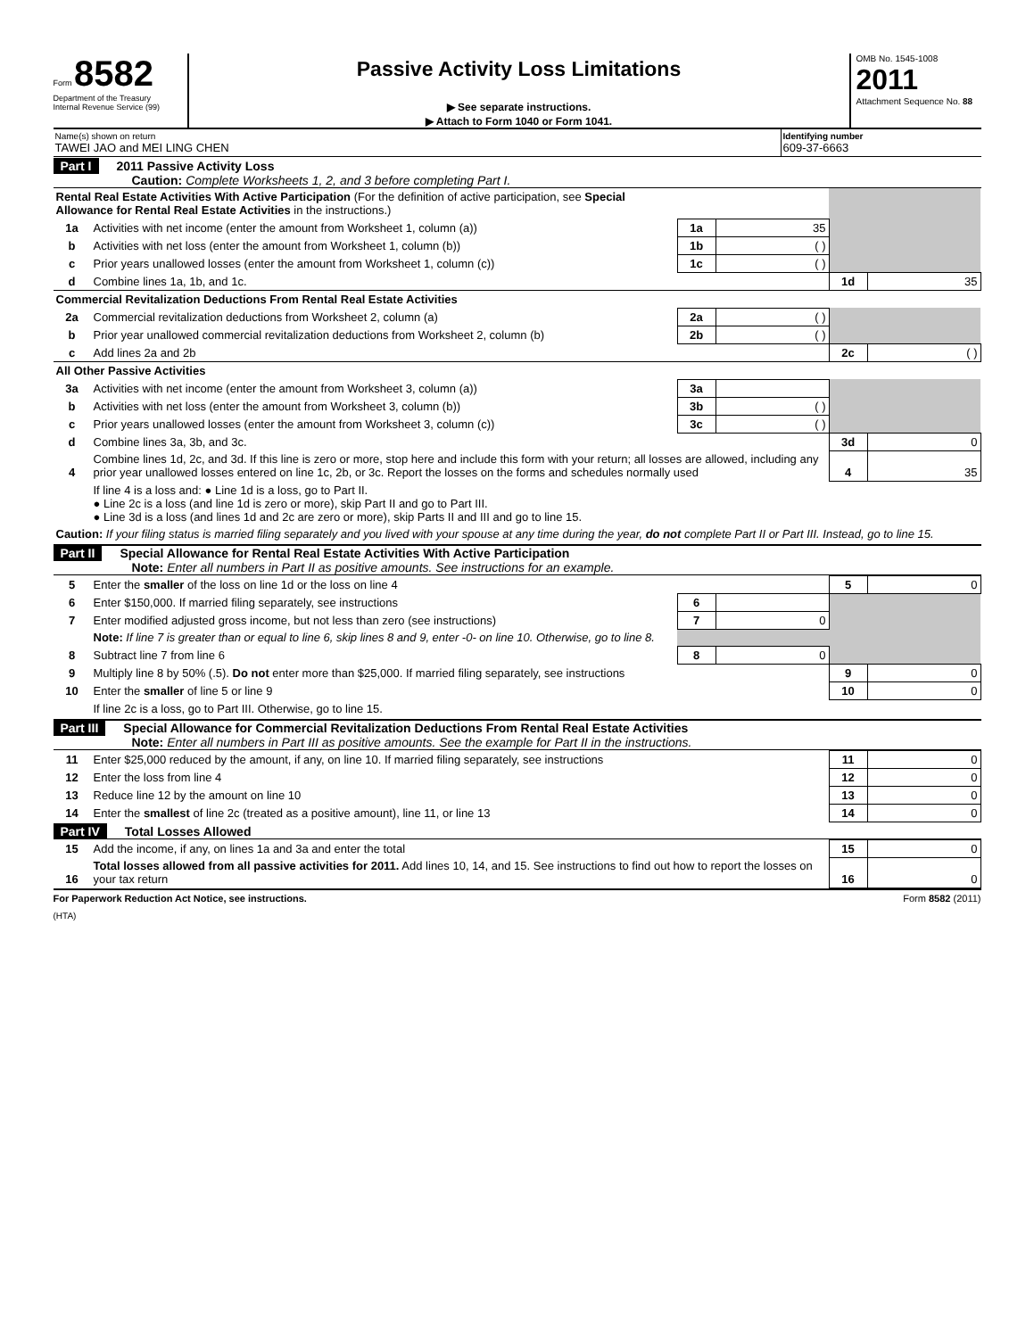Form 8582
Department of the Treasury
Internal Revenue Service (99)
Passive Activity Loss Limitations
▶ See separate instructions.
▶ Attach to Form 1040 or Form 1041.
OMB No. 1545-1008
2011
Attachment Sequence No. 88
Name(s) shown on return
TAWEI JAO and MEI LING CHEN
Identifying number
609-37-6663
Part I 2011 Passive Activity Loss
Caution: Complete Worksheets 1, 2, and 3 before completing Part I.
| Rental Real Estate Activities With Active Participation (For the definition of active participation, see Special Allowance for Rental Real Estate Activities in the instructions.) | | | | | |
| 1a | Activities with net income (enter the amount from Worksheet 1, column (a)) | 1a | 35 | | |
| b | Activities with net loss (enter the amount from Worksheet 1, column (b)) | 1b | ( ) | | |
| c | Prior years unallowed losses (enter the amount from Worksheet 1, column (c)) | 1c | ( ) | | |
| d | Combine lines 1a, 1b, and 1c. | | | 1d | 35 |
| Commercial Revitalization Deductions From Rental Real Estate Activities | | | | | |
| 2a | Commercial revitalization deductions from Worksheet 2, column (a) | 2a | ( ) | | |
| b | Prior year unallowed commercial revitalization deductions from Worksheet 2, column (b) | 2b | ( ) | | |
| c | Add lines 2a and 2b | | | 2c | ( ) |
| All Other Passive Activities | | | | | |
| 3a | Activities with net income (enter the amount from Worksheet 3, column (a)) | 3a | | | |
| b | Activities with net loss (enter the amount from Worksheet 3, column (b)) | 3b | ( ) | | |
| c | Prior years unallowed losses (enter the amount from Worksheet 3, column (c)) | 3c | ( ) | | |
| d | Combine lines 3a, 3b, and 3c. | | | 3d | 0 |
| 4 | Combine lines 1d, 2c, and 3d. If this line is zero or more, stop here and include this form with your return; all losses are allowed, including any prior year unallowed losses entered on line 1c, 2b, or 3c. Report the losses on the forms and schedules normally used | | | 4 | 35 |
| | If line 4 is a loss and: ● Line 1d is a loss, go to Part II. ● Line 2c is a loss (and line 1d is zero or more), skip Part II and go to Part III. ● Line 3d is a loss (and lines 1d and 2c are zero or more), skip Parts II and III and go to line 15. | | | | |
| Caution: If your filing status is married filing separately and you lived with your spouse at any time during the year, do not complete Part II or Part III. Instead, go to line 15. | | | | | |
Part II Special Allowance for Rental Real Estate Activities With Active Participation
Note: Enter all numbers in Part II as positive amounts. See instructions for an example.
| 5 | Enter the smaller of the loss on line 1d or the loss on line 4 | | | 5 | 0 |
| 6 | Enter $150,000. If married filing separately, see instructions | 6 | | | |
| 7 | Enter modified adjusted gross income, but not less than zero (see instructions) | 7 | 0 | | |
| | Note: If line 7 is greater than or equal to line 6, skip lines 8 and 9, enter -0- on line 10. Otherwise, go to line 8. | | | | |
| 8 | Subtract line 7 from line 6 | 8 | 0 | | |
| 9 | Multiply line 8 by 50% (.5). Do not enter more than $25,000. If married filing separately, see instructions | | | 9 | 0 |
| 10 | Enter the smaller of line 5 or line 9 | | | 10 | 0 |
| | If line 2c is a loss, go to Part III. Otherwise, go to line 15. | | | | |
Part III Special Allowance for Commercial Revitalization Deductions From Rental Real Estate Activities
Note: Enter all numbers in Part III as positive amounts. See the example for Part II in the instructions.
| 11 | Enter $25,000 reduced by the amount, if any, on line 10. If married filing separately, see instructions | 11 | 0 |
| 12 | Enter the loss from line 4 | 12 | 0 |
| 13 | Reduce line 12 by the amount on line 10 | 13 | 0 |
| 14 | Enter the smallest of line 2c (treated as a positive amount), line 11, or line 13 | 14 | 0 |
Part IV Total Losses Allowed
| 15 | Add the income, if any, on lines 1a and 3a and enter the total | 15 | 0 |
| 16 | Total losses allowed from all passive activities for 2011. Add lines 10, 14, and 15. See instructions to find out how to report the losses on your tax return | 16 | 0 |
For Paperwork Reduction Act Notice, see instructions. Form 8582 (2011)
(HTA)